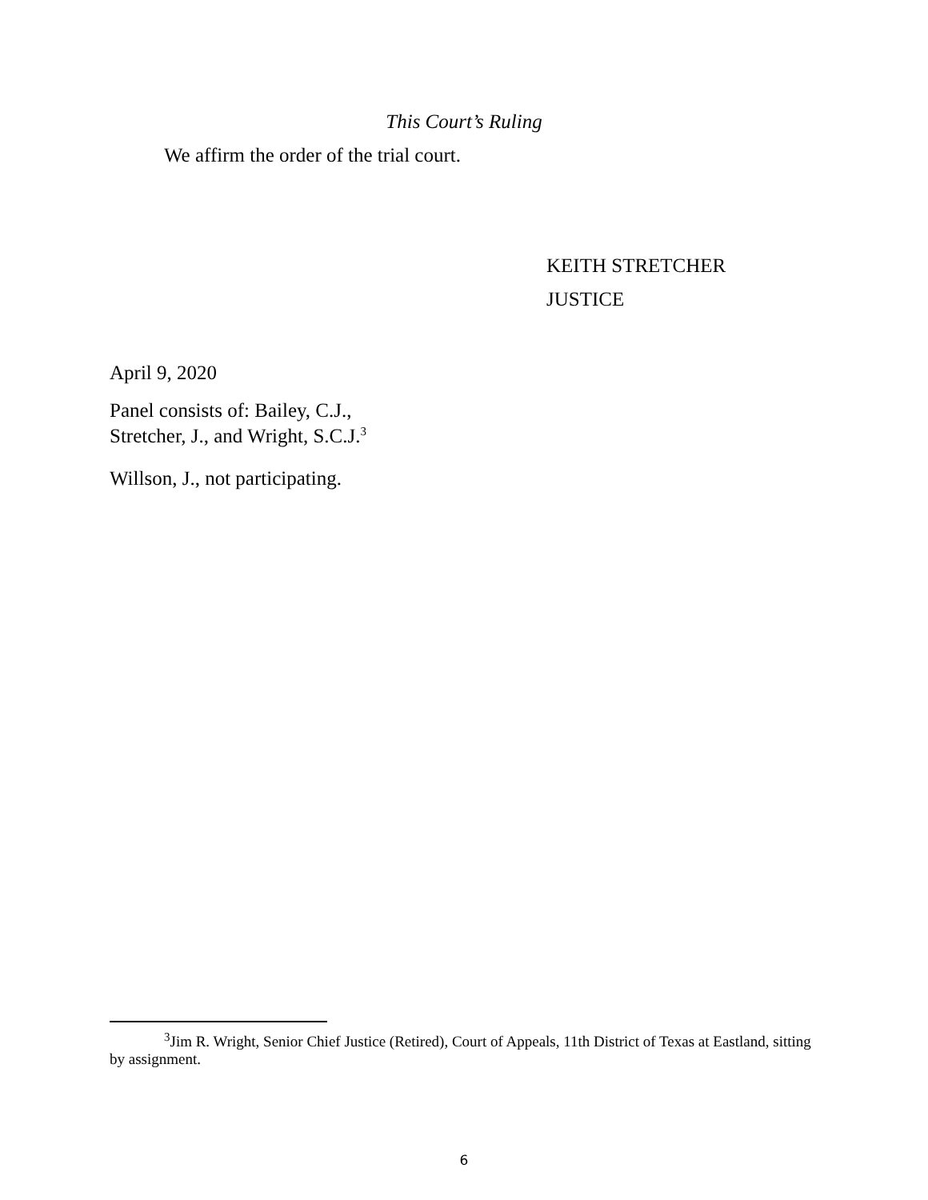This Court’s Ruling
We affirm the order of the trial court.
KEITH STRETCHER
JUSTICE
April 9, 2020
Panel consists of: Bailey, C.J.,
Stretcher, J., and Wright, S.C.J.<sup>3</sup>
Willson, J., not participating.
<sup>3</sup> Jim R. Wright, Senior Chief Justice (Retired), Court of Appeals, 11th District of Texas at Eastland, sitting by assignment.
6